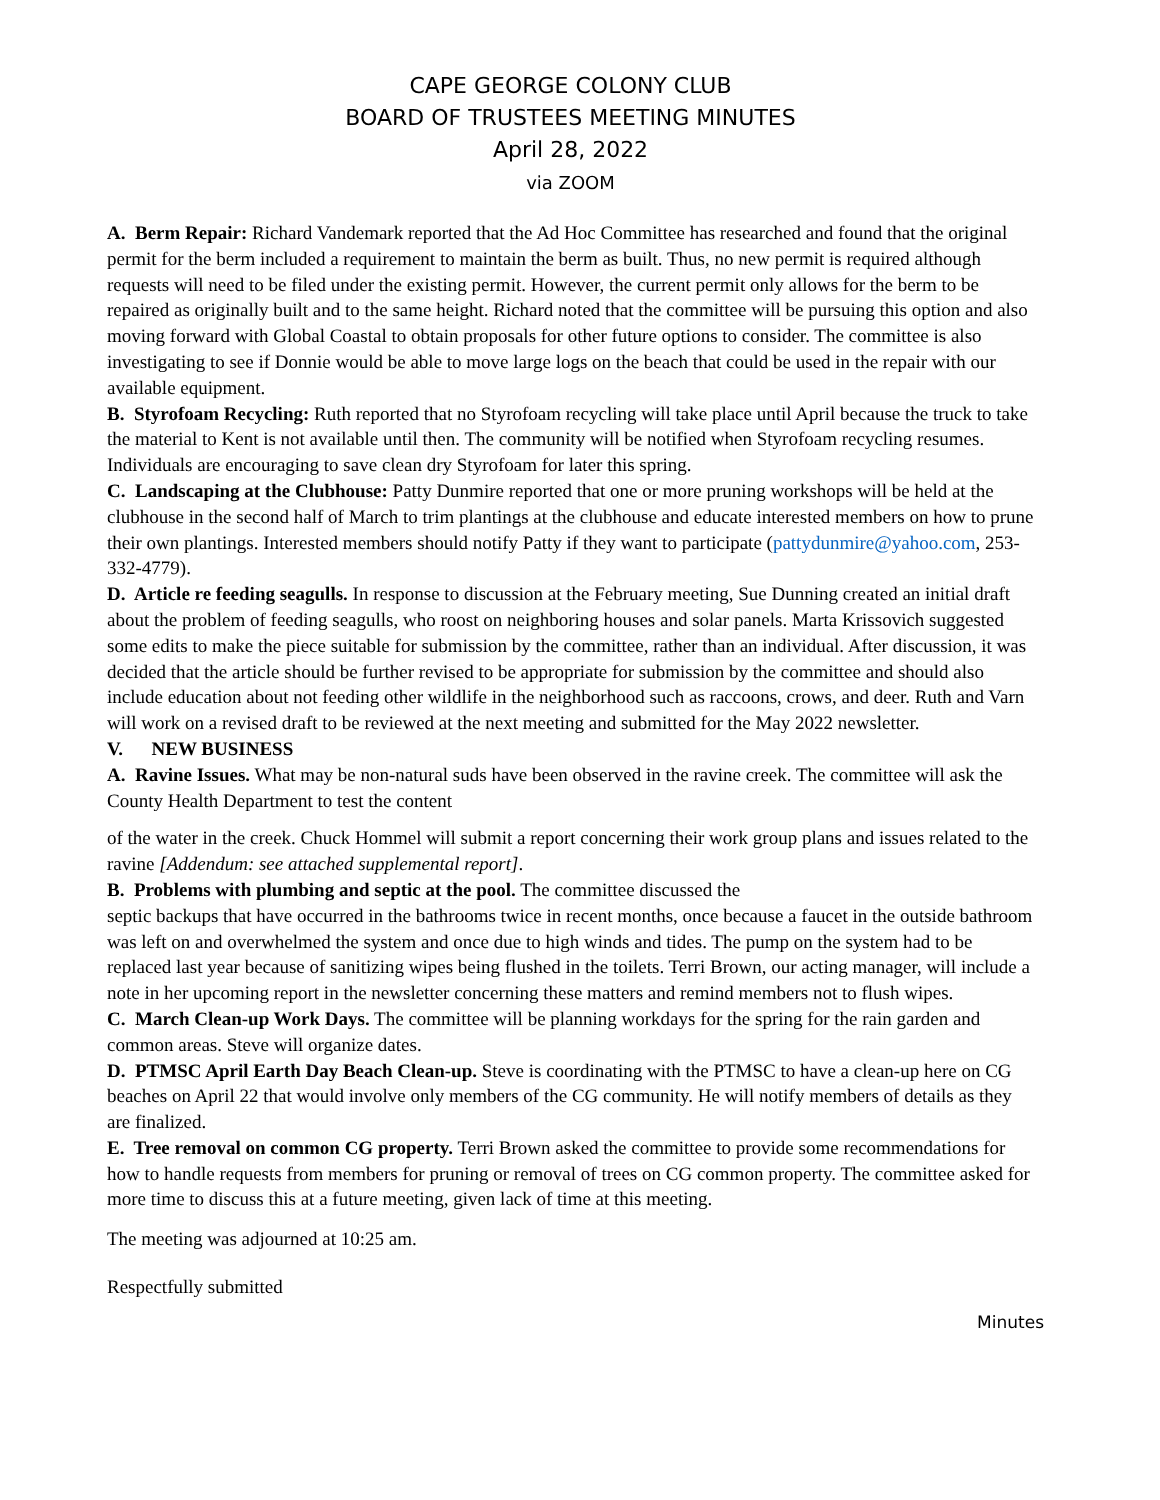CAPE GEORGE COLONY CLUB
BOARD OF TRUSTEES MEETING MINUTES
April 28, 2022
via ZOOM
A. Berm Repair: Richard Vandemark reported that the Ad Hoc Committee has researched and found that the original permit for the berm included a requirement to maintain the berm as built. Thus, no new permit is required although requests will need to be filed under the existing permit. However, the current permit only allows for the berm to be repaired as originally built and to the same height. Richard noted that the committee will be pursuing this option and also moving forward with Global Coastal to obtain proposals for other future options to consider. The committee is also investigating to see if Donnie would be able to move large logs on the beach that could be used in the repair with our available equipment.
B. Styrofoam Recycling: Ruth reported that no Styrofoam recycling will take place until April because the truck to take the material to Kent is not available until then. The community will be notified when Styrofoam recycling resumes. Individuals are encouraging to save clean dry Styrofoam for later this spring.
C. Landscaping at the Clubhouse: Patty Dunmire reported that one or more pruning workshops will be held at the clubhouse in the second half of March to trim plantings at the clubhouse and educate interested members on how to prune their own plantings. Interested members should notify Patty if they want to participate (pattydunmire@yahoo.com, 253-332-4779).
D. Article re feeding seagulls. In response to discussion at the February meeting, Sue Dunning created an initial draft about the problem of feeding seagulls, who roost on neighboring houses and solar panels. Marta Krissovich suggested some edits to make the piece suitable for submission by the committee, rather than an individual. After discussion, it was decided that the article should be further revised to be appropriate for submission by the committee and should also include education about not feeding other wildlife in the neighborhood such as raccoons, crows, and deer. Ruth and Varn will work on a revised draft to be reviewed at the next meeting and submitted for the May 2022 newsletter.
V. NEW BUSINESS
A. Ravine Issues. What may be non-natural suds have been observed in the ravine creek. The committee will ask the County Health Department to test the content
of the water in the creek. Chuck Hommel will submit a report concerning their work group plans and issues related to the ravine [Addendum: see attached supplemental report].
B. Problems with plumbing and septic at the pool. The committee discussed the
septic backups that have occurred in the bathrooms twice in recent months, once because a faucet in the outside bathroom was left on and overwhelmed the system and once due to high winds and tides. The pump on the system had to be replaced last year because of sanitizing wipes being flushed in the toilets. Terri Brown, our acting manager, will include a note in her upcoming report in the newsletter concerning these matters and remind members not to flush wipes.
C. March Clean-up Work Days. The committee will be planning workdays for the spring for the rain garden and common areas. Steve will organize dates.
D. PTMSC April Earth Day Beach Clean-up. Steve is coordinating with the PTMSC to have a clean-up here on CG beaches on April 22 that would involve only members of the CG community. He will notify members of details as they are finalized.
E. Tree removal on common CG property. Terri Brown asked the committee to provide some recommendations for how to handle requests from members for pruning or removal of trees on CG common property. The committee asked for more time to discuss this at a future meeting, given lack of time at this meeting.
The meeting was adjourned at 10:25 am.
Respectfully submitted
Minutes